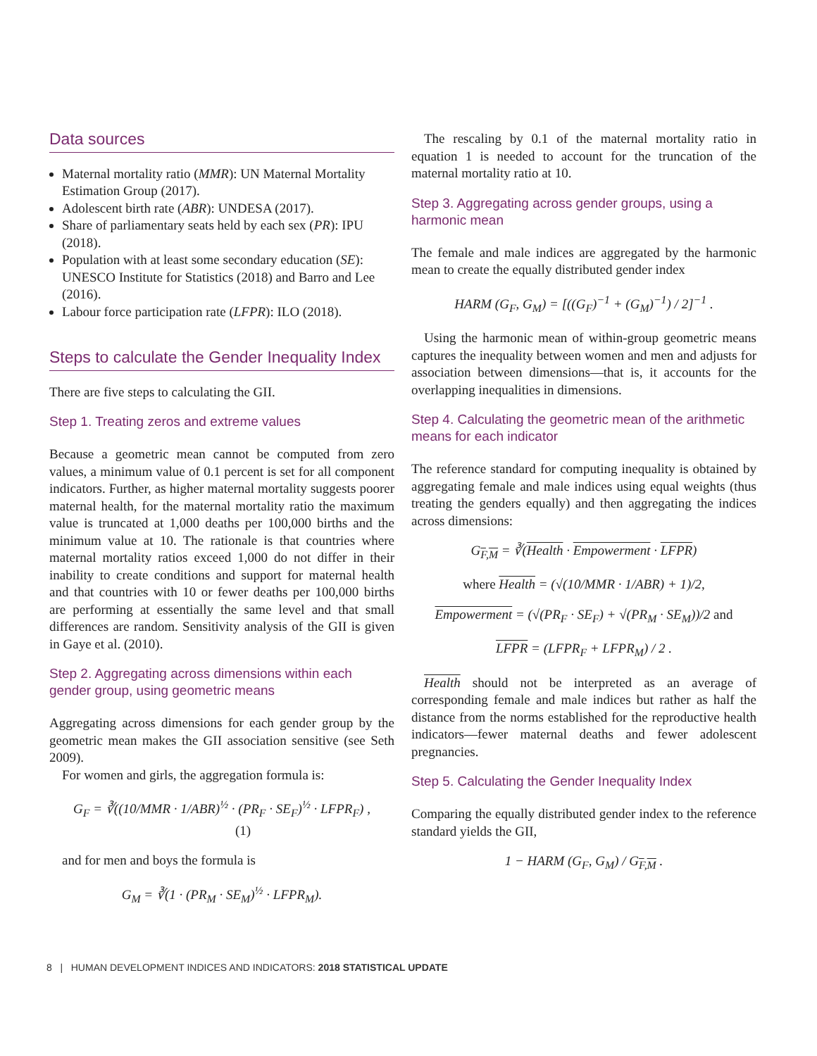Data sources
Maternal mortality ratio (MMR): UN Maternal Mortality Estimation Group (2017).
Adolescent birth rate (ABR): UNDESA (2017).
Share of parliamentary seats held by each sex (PR): IPU (2018).
Population with at least some secondary education (SE): UNESCO Institute for Statistics (2018) and Barro and Lee (2016).
Labour force participation rate (LFPR): ILO (2018).
Steps to calculate the Gender Inequality Index
There are five steps to calculating the GII.
Step 1. Treating zeros and extreme values
Because a geometric mean cannot be computed from zero values, a minimum value of 0.1 percent is set for all component indicators. Further, as higher maternal mortality suggests poorer maternal health, for the maternal mortality ratio the maximum value is truncated at 1,000 deaths per 100,000 births and the minimum value at 10. The rationale is that countries where maternal mortality ratios exceed 1,000 do not differ in their inability to create conditions and support for maternal health and that countries with 10 or fewer deaths per 100,000 births are performing at essentially the same level and that small differences are random. Sensitivity analysis of the GII is given in Gaye et al. (2010).
Step 2. Aggregating across dimensions within each gender group, using geometric means
Aggregating across dimensions for each gender group by the geometric mean makes the GII association sensitive (see Seth 2009).
For women and girls, the aggregation formula is:
G<sub>F</sub> = ∛((10/MMR · 1/ABR)<sup>½</sup> · (PR<sub>F</sub> · SE<sub>F</sub>)<sup>½</sup> · LFPR<sub>F</sub>) , (1)
and for men and boys the formula is
G<sub>M</sub> = ∛(1 · (PR<sub>M</sub> · SE<sub>M</sub>)<sup>½</sup> · LFPR<sub>M</sub>).
The rescaling by 0.1 of the maternal mortality ratio in equation 1 is needed to account for the truncation of the maternal mortality ratio at 10.
Step 3. Aggregating across gender groups, using a harmonic mean
The female and male indices are aggregated by the harmonic mean to create the equally distributed gender index
HARM (G<sub>F</sub>, G<sub>M</sub>) = [((G<sub>F</sub>)<sup>−1</sup> + (G<sub>M</sub>)<sup>−1</sup>) / 2]<sup>−1</sup> .
Using the harmonic mean of within-group geometric means captures the inequality between women and men and adjusts for association between dimensions—that is, it accounts for the overlapping inequalities in dimensions.
Step 4. Calculating the geometric mean of the arithmetic means for each indicator
The reference standard for computing inequality is obtained by aggregating female and male indices using equal weights (thus treating the genders equally) and then aggregating the indices across dimensions:
G<sub>F,M</sub> = ∛(Health · Empowerment · LFPR)
where Health = (√(10/MMR · 1/ABR) + 1)/2,
Empowerment = (√(PR<sub>F</sub> · SE<sub>F</sub>) + √(PR<sub>M</sub> · SE<sub>M</sub>))/2 and
LFPR = (LFPR<sub>F</sub> + LFPR<sub>M</sub>) / 2 .
Health should not be interpreted as an average of corresponding female and male indices but rather as half the distance from the norms established for the reproductive health indicators—fewer maternal deaths and fewer adolescent pregnancies.
Step 5. Calculating the Gender Inequality Index
Comparing the equally distributed gender index to the reference standard yields the GII,
1 − HARM (G<sub>F</sub>, G<sub>M</sub>) / G<sub>F,M</sub> .
8 | HUMAN DEVELOPMENT INDICES AND INDICATORS: 2018 STATISTICAL UPDATE